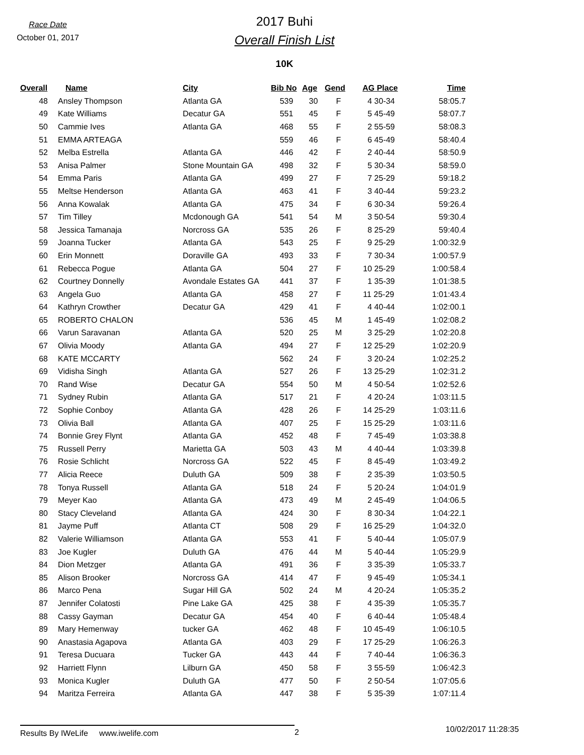Race Date
October 01, 2017
2017 Buhi
Overall Finish List
10K
| Overall | Name | City | Bib No | Age | Gend | AG Place | Time |
| --- | --- | --- | --- | --- | --- | --- | --- |
| 48 | Ansley Thompson | Atlanta GA | 539 | 30 | F | 4 30-34 | 58:05.7 |
| 49 | Kate Williams | Decatur GA | 551 | 45 | F | 5 45-49 | 58:07.7 |
| 50 | Cammie Ives | Atlanta GA | 468 | 55 | F | 2 55-59 | 58:08.3 |
| 51 | EMMA ARTEAGA | | 559 | 46 | F | 6 45-49 | 58:40.4 |
| 52 | Melba Estrella | Atlanta GA | 446 | 42 | F | 2 40-44 | 58:50.9 |
| 53 | Anisa Palmer | Stone Mountain GA | 498 | 32 | F | 5 30-34 | 58:59.0 |
| 54 | Emma Paris | Atlanta GA | 499 | 27 | F | 7 25-29 | 59:18.2 |
| 55 | Meltse Henderson | Atlanta GA | 463 | 41 | F | 3 40-44 | 59:23.2 |
| 56 | Anna Kowalak | Atlanta GA | 475 | 34 | F | 6 30-34 | 59:26.4 |
| 57 | Tim Tilley | Mcdonough GA | 541 | 54 | M | 3 50-54 | 59:30.4 |
| 58 | Jessica Tamanaja | Norcross GA | 535 | 26 | F | 8 25-29 | 59:40.4 |
| 59 | Joanna Tucker | Atlanta GA | 543 | 25 | F | 9 25-29 | 1:00:32.9 |
| 60 | Erin Monnett | Doraville GA | 493 | 33 | F | 7 30-34 | 1:00:57.9 |
| 61 | Rebecca Pogue | Atlanta GA | 504 | 27 | F | 10 25-29 | 1:00:58.4 |
| 62 | Courtney Donnelly | Avondale Estates GA | 441 | 37 | F | 1 35-39 | 1:01:38.5 |
| 63 | Angela Guo | Atlanta GA | 458 | 27 | F | 11 25-29 | 1:01:43.4 |
| 64 | Kathryn Crowther | Decatur GA | 429 | 41 | F | 4 40-44 | 1:02:00.1 |
| 65 | ROBERTO CHALON | | 536 | 45 | M | 1 45-49 | 1:02:08.2 |
| 66 | Varun Saravanan | Atlanta GA | 520 | 25 | M | 3 25-29 | 1:02:20.8 |
| 67 | Olivia Moody | Atlanta GA | 494 | 27 | F | 12 25-29 | 1:02:20.9 |
| 68 | KATE MCCARTY | | 562 | 24 | F | 3 20-24 | 1:02:25.2 |
| 69 | Vidisha Singh | Atlanta GA | 527 | 26 | F | 13 25-29 | 1:02:31.2 |
| 70 | Rand Wise | Decatur GA | 554 | 50 | M | 4 50-54 | 1:02:52.6 |
| 71 | Sydney Rubin | Atlanta GA | 517 | 21 | F | 4 20-24 | 1:03:11.5 |
| 72 | Sophie Conboy | Atlanta GA | 428 | 26 | F | 14 25-29 | 1:03:11.6 |
| 73 | Olivia Ball | Atlanta GA | 407 | 25 | F | 15 25-29 | 1:03:11.6 |
| 74 | Bonnie Grey Flynt | Atlanta GA | 452 | 48 | F | 7 45-49 | 1:03:38.8 |
| 75 | Russell Perry | Marietta GA | 503 | 43 | M | 4 40-44 | 1:03:39.8 |
| 76 | Rosie Schlicht | Norcross GA | 522 | 45 | F | 8 45-49 | 1:03:49.2 |
| 77 | Alicia Reece | Duluth GA | 509 | 38 | F | 2 35-39 | 1:03:50.5 |
| 78 | Tonya Russell | Atlanta GA | 518 | 24 | F | 5 20-24 | 1:04:01.9 |
| 79 | Meyer Kao | Atlanta GA | 473 | 49 | M | 2 45-49 | 1:04:06.5 |
| 80 | Stacy Cleveland | Atlanta GA | 424 | 30 | F | 8 30-34 | 1:04:22.1 |
| 81 | Jayme Puff | Atlanta CT | 508 | 29 | F | 16 25-29 | 1:04:32.0 |
| 82 | Valerie Williamson | Atlanta GA | 553 | 41 | F | 5 40-44 | 1:05:07.9 |
| 83 | Joe Kugler | Duluth GA | 476 | 44 | M | 5 40-44 | 1:05:29.9 |
| 84 | Dion Metzger | Atlanta GA | 491 | 36 | F | 3 35-39 | 1:05:33.7 |
| 85 | Alison Brooker | Norcross GA | 414 | 47 | F | 9 45-49 | 1:05:34.1 |
| 86 | Marco Pena | Sugar Hill GA | 502 | 24 | M | 4 20-24 | 1:05:35.2 |
| 87 | Jennifer Colatosti | Pine Lake GA | 425 | 38 | F | 4 35-39 | 1:05:35.7 |
| 88 | Cassy Gayman | Decatur GA | 454 | 40 | F | 6 40-44 | 1:05:48.4 |
| 89 | Mary Hemenway | tucker GA | 462 | 48 | F | 10 45-49 | 1:06:10.5 |
| 90 | Anastasia Agapova | Atlanta GA | 403 | 29 | F | 17 25-29 | 1:06:26.3 |
| 91 | Teresa Ducuara | Tucker GA | 443 | 44 | F | 7 40-44 | 1:06:36.3 |
| 92 | Harriett Flynn | Lilburn GA | 450 | 58 | F | 3 55-59 | 1:06:42.3 |
| 93 | Monica Kugler | Duluth GA | 477 | 50 | F | 2 50-54 | 1:07:05.6 |
| 94 | Maritza Ferreira | Atlanta GA | 447 | 38 | F | 5 35-39 | 1:07:11.4 |
Results By IWeLife www.iwelife.com 2
10/02/2017 11:28:35